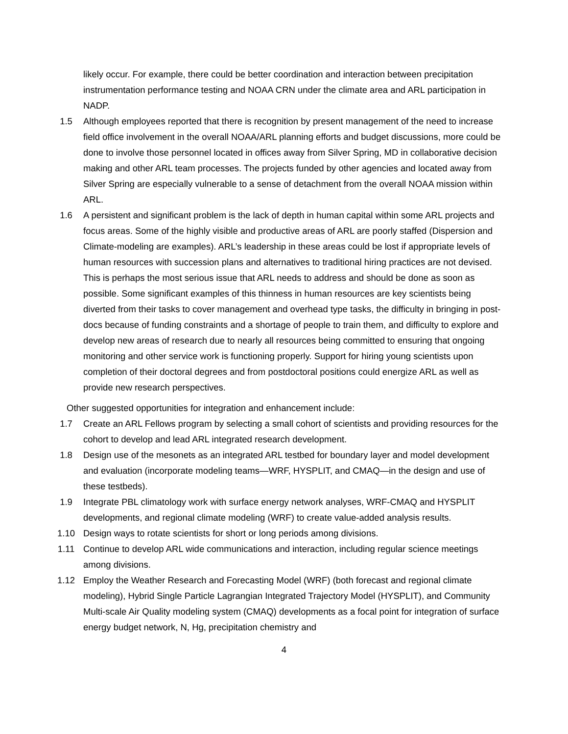likely occur. For example, there could be better coordination and interaction between precipitation instrumentation performance testing and NOAA CRN under the climate area and ARL participation in NADP.
1.5 Although employees reported that there is recognition by present management of the need to increase field office involvement in the overall NOAA/ARL planning efforts and budget discussions, more could be done to involve those personnel located in offices away from Silver Spring, MD in collaborative decision making and other ARL team processes. The projects funded by other agencies and located away from Silver Spring are especially vulnerable to a sense of detachment from the overall NOAA mission within ARL.
1.6 A persistent and significant problem is the lack of depth in human capital within some ARL projects and focus areas. Some of the highly visible and productive areas of ARL are poorly staffed (Dispersion and Climate-modeling are examples). ARL’s leadership in these areas could be lost if appropriate levels of human resources with succession plans and alternatives to traditional hiring practices are not devised. This is perhaps the most serious issue that ARL needs to address and should be done as soon as possible. Some significant examples of this thinness in human resources are key scientists being diverted from their tasks to cover management and overhead type tasks, the difficulty in bringing in post-docs because of funding constraints and a shortage of people to train them, and difficulty to explore and develop new areas of research due to nearly all resources being committed to ensuring that ongoing monitoring and other service work is functioning properly. Support for hiring young scientists upon completion of their doctoral degrees and from postdoctoral positions could energize ARL as well as provide new research perspectives.
Other suggested opportunities for integration and enhancement include:
1.7 Create an ARL Fellows program by selecting a small cohort of scientists and providing resources for the cohort to develop and lead ARL integrated research development.
1.8 Design use of the mesonets as an integrated ARL testbed for boundary layer and model development and evaluation (incorporate modeling teams—WRF, HYSPLIT, and CMAQ—in the design and use of these testbeds).
1.9 Integrate PBL climatology work with surface energy network analyses, WRF-CMAQ and HYSPLIT developments, and regional climate modeling (WRF) to create value-added analysis results.
1.10 Design ways to rotate scientists for short or long periods among divisions.
1.11 Continue to develop ARL wide communications and interaction, including regular science meetings among divisions.
1.12 Employ the Weather Research and Forecasting Model (WRF) (both forecast and regional climate modeling), Hybrid Single Particle Lagrangian Integrated Trajectory Model (HYSPLIT), and Community Multi-scale Air Quality modeling system (CMAQ) developments as a focal point for integration of surface energy budget network, N, Hg, precipitation chemistry and
4